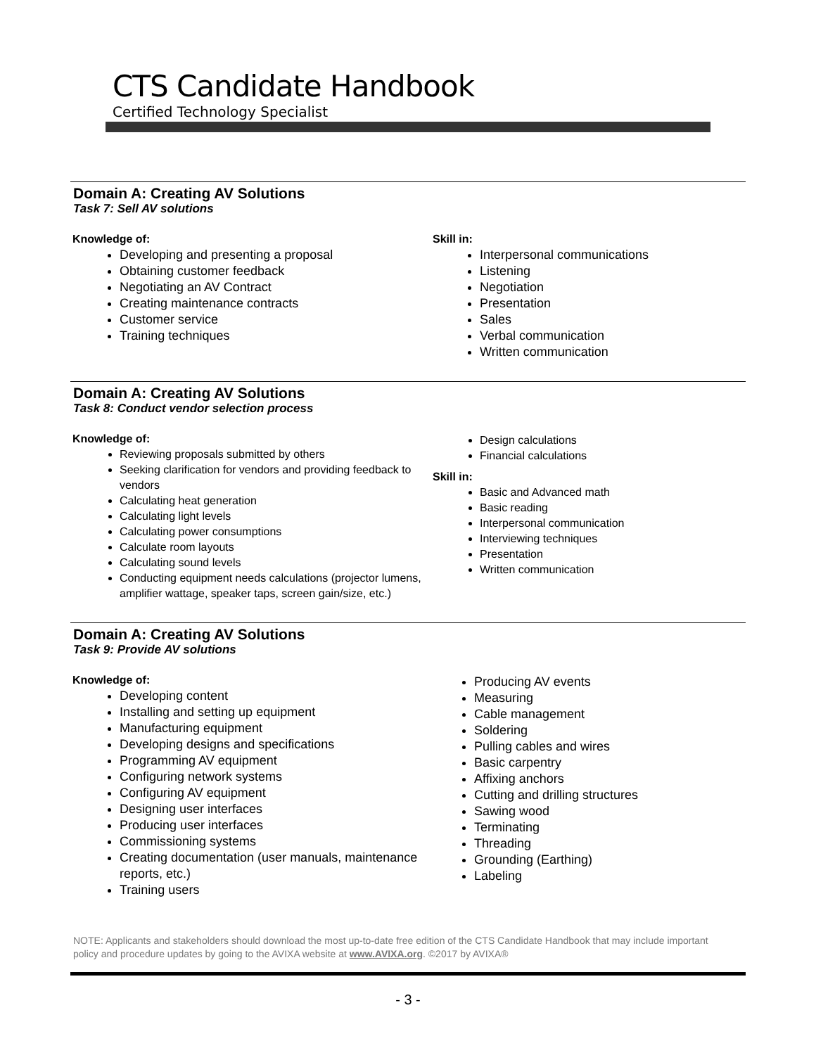CTS Candidate Handbook
Certified Technology Specialist
Domain A: Creating AV Solutions
Task 7: Sell AV solutions
Knowledge of:
Developing and presenting a proposal
Obtaining customer feedback
Negotiating an AV Contract
Creating maintenance contracts
Customer service
Training techniques
Skill in:
Interpersonal communications
Listening
Negotiation
Presentation
Sales
Verbal communication
Written communication
Domain A: Creating AV Solutions
Task 8: Conduct vendor selection process
Knowledge of:
Reviewing proposals submitted by others
Seeking clarification for vendors and providing feedback to vendors
Calculating heat generation
Calculating light levels
Calculating power consumptions
Calculate room layouts
Calculating sound levels
Conducting equipment needs calculations (projector lumens, amplifier wattage, speaker taps, screen gain/size, etc.)
Design calculations
Financial calculations
Skill in:
Basic and Advanced math
Basic reading
Interpersonal communication
Interviewing techniques
Presentation
Written communication
Domain A: Creating AV Solutions
Task 9: Provide AV solutions
Knowledge of:
Developing content
Installing and setting up equipment
Manufacturing equipment
Developing designs and specifications
Programming AV equipment
Configuring network systems
Configuring AV equipment
Designing user interfaces
Producing user interfaces
Commissioning systems
Creating documentation (user manuals, maintenance reports, etc.)
Training users
Producing AV events
Measuring
Cable management
Soldering
Pulling cables and wires
Basic carpentry
Affixing anchors
Cutting and drilling structures
Sawing wood
Terminating
Threading
Grounding (Earthing)
Labeling
NOTE: Applicants and stakeholders should download the most up-to-date free edition of the CTS Candidate Handbook that may include important policy and procedure updates by going to the AVIXA website at www.AVIXA.org. ©2017 by AVIXA®
- 3 -